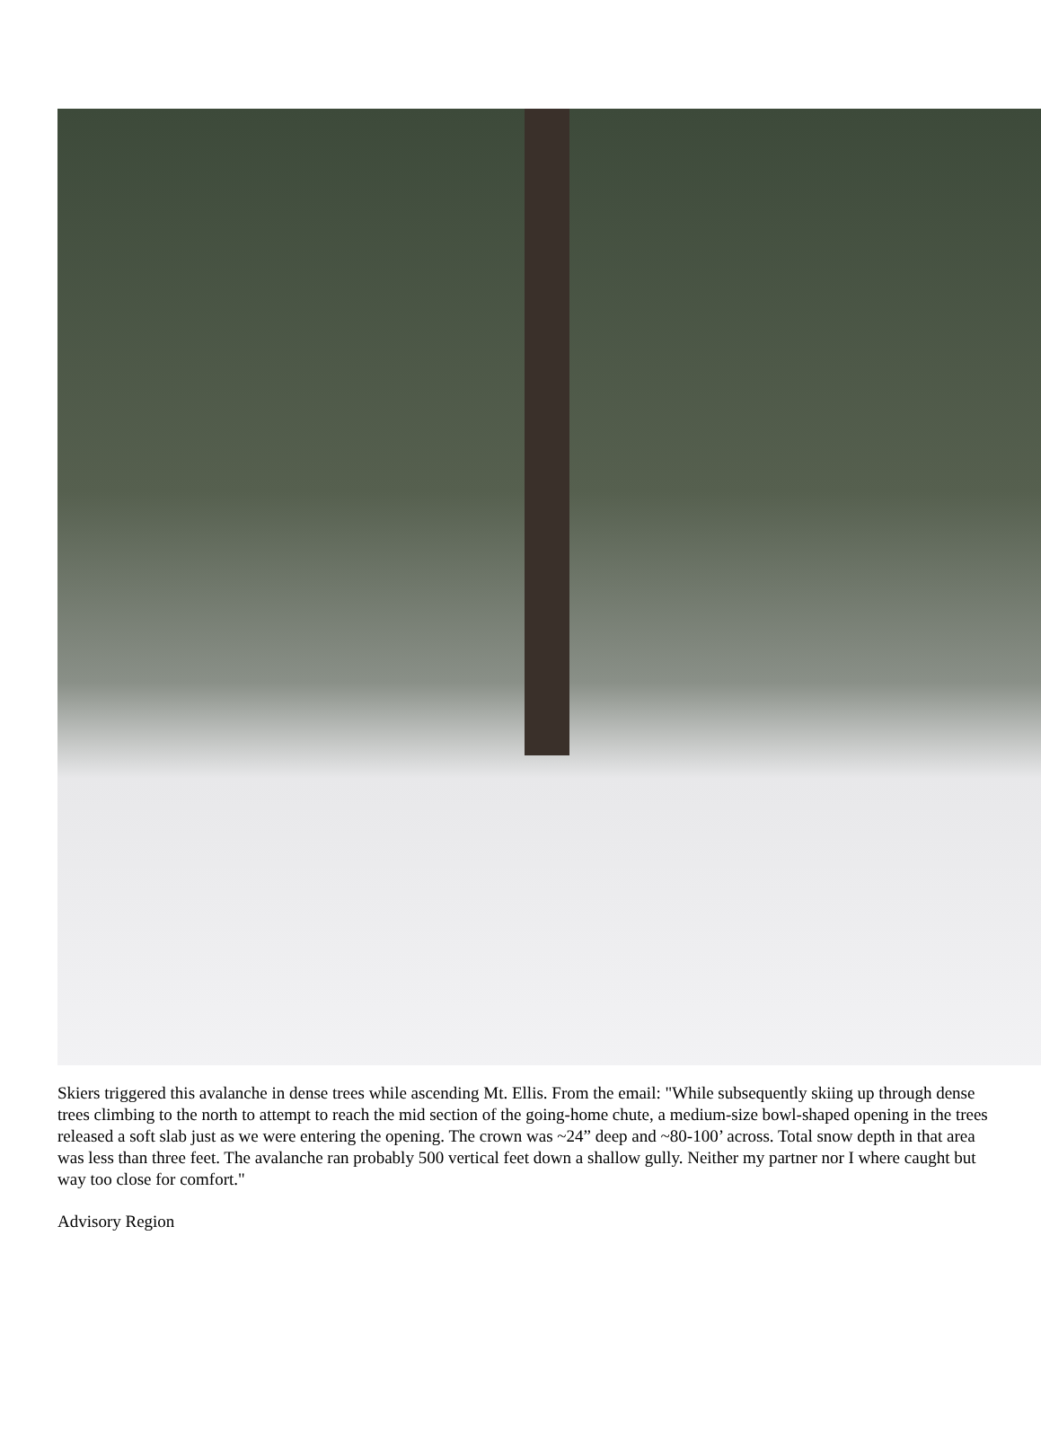Skiers triggered this avalanche in dense trees while ascending Mt. Ellis. From the email: "While subsequently skiing up through dense trees climbing to the north to attempt to reach the mid section of the going-home chute, a medium-size bowl-shaped opening in the trees released a soft slab just as we were entering the opening. The crown was ~24” deep and ~80-100’ across. Total snow depth in that area was less than three feet. The avalanche ran probably 500 vertical feet down a shallow gully. Neither my partner nor I where caught but way too close for comfort."
Advisory Region